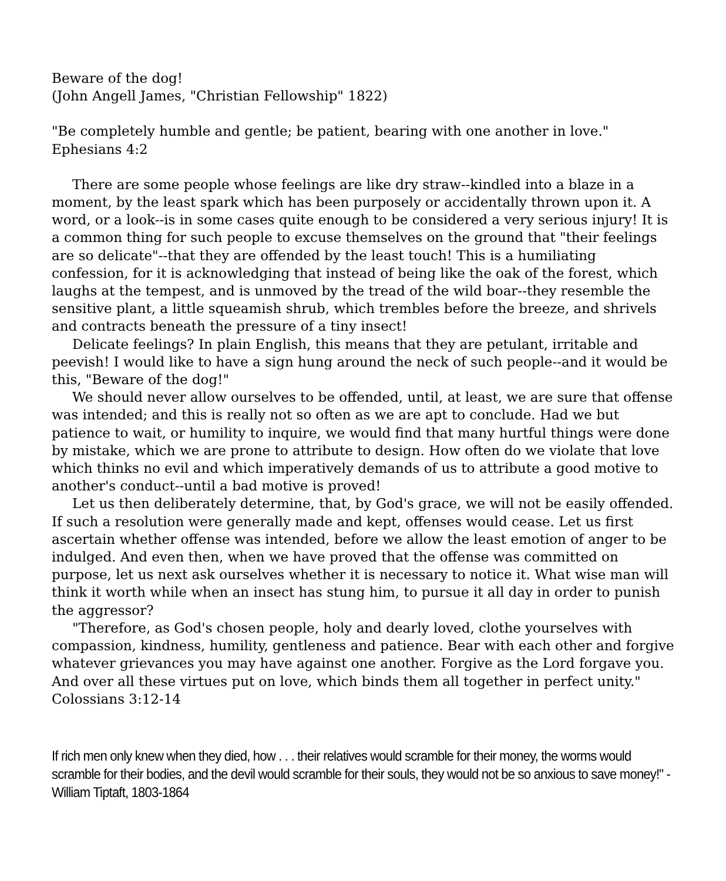Beware of the dog!
(John Angell James, "Christian Fellowship" 1822)
"Be completely humble and gentle; be patient, bearing with one another in love."
Ephesians 4:2
There are some people whose feelings are like dry straw--kindled into a blaze in a moment, by the least spark which has been purposely or accidentally thrown upon it. A word, or a look--is in some cases quite enough to be considered a very serious injury! It is a common thing for such people to excuse themselves on the ground that "their feelings are so delicate"--that they are offended by the least touch! This is a humiliating confession, for it is acknowledging that instead of being like the oak of the forest, which laughs at the tempest, and is unmoved by the tread of the wild boar--they resemble the sensitive plant, a little squeamish shrub, which trembles before the breeze, and shrivels and contracts beneath the pressure of a tiny insect!
Delicate feelings? In plain English, this means that they are petulant, irritable and peevish! I would like to have a sign hung around the neck of such people--and it would be this, "Beware of the dog!"
We should never allow ourselves to be offended, until, at least, we are sure that offense was intended; and this is really not so often as we are apt to conclude. Had we but patience to wait, or humility to inquire, we would find that many hurtful things were done by mistake, which we are prone to attribute to design. How often do we violate that love which thinks no evil and which imperatively demands of us to attribute a good motive to another's conduct--until a bad motive is proved!
Let us then deliberately determine, that, by God's grace, we will not be easily offended. If such a resolution were generally made and kept, offenses would cease. Let us first ascertain whether offense was intended, before we allow the least emotion of anger to be indulged. And even then, when we have proved that the offense was committed on purpose, let us next ask ourselves whether it is necessary to notice it. What wise man will think it worth while when an insect has stung him, to pursue it all day in order to punish the aggressor?
"Therefore, as God's chosen people, holy and dearly loved, clothe yourselves with compassion, kindness, humility, gentleness and patience. Bear with each other and forgive whatever grievances you may have against one another. Forgive as the Lord forgave you. And over all these virtues put on love, which binds them all together in perfect unity." Colossians 3:12-14
If rich men only knew when they died, how . . . their relatives would scramble for their money, the worms would scramble for their bodies, and the devil would scramble for their souls, they would not be so anxious to save money!" - William Tiptaft, 1803-1864